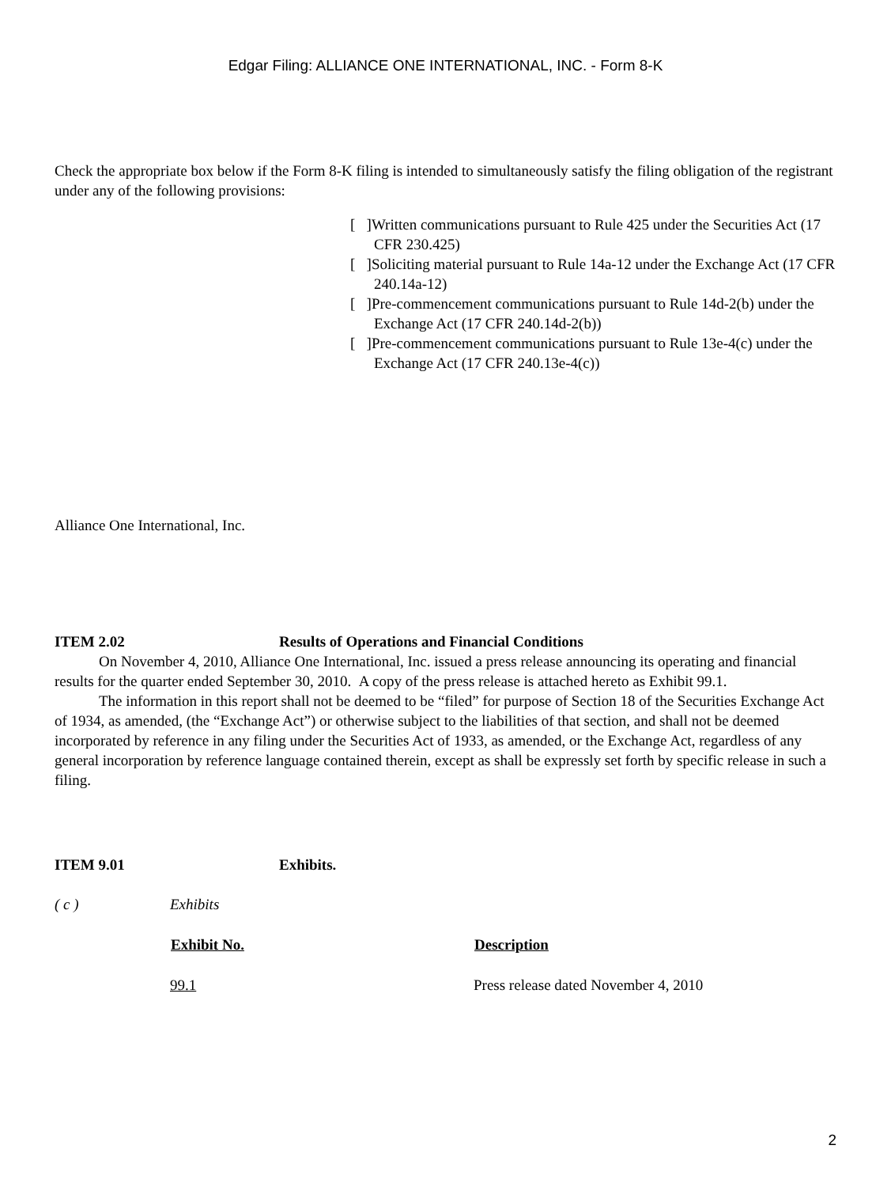Edgar Filing: ALLIANCE ONE INTERNATIONAL, INC. - Form 8-K
Check the appropriate box below if the Form 8-K filing is intended to simultaneously satisfy the filing obligation of the registrant under any of the following provisions:
[ ]Written communications pursuant to Rule 425 under the Securities Act (17 CFR 230.425)
[ ]Soliciting material pursuant to Rule 14a-12 under the Exchange Act (17 CFR 240.14a-12)
[ ]Pre-commencement communications pursuant to Rule 14d-2(b) under the Exchange Act (17 CFR 240.14d-2(b))
[ ]Pre-commencement communications pursuant to Rule 13e-4(c) under the Exchange Act (17 CFR 240.13e-4(c))
Alliance One International, Inc.
ITEM 2.02 Results of Operations and Financial Conditions
On November 4, 2010, Alliance One International, Inc. issued a press release announcing its operating and financial results for the quarter ended September 30, 2010. A copy of the press release is attached hereto as Exhibit 99.1.
The information in this report shall not be deemed to be “filed” for purpose of Section 18 of the Securities Exchange Act of 1934, as amended, (the “Exchange Act”) or otherwise subject to the liabilities of that section, and shall not be deemed incorporated by reference in any filing under the Securities Act of 1933, as amended, or the Exchange Act, regardless of any general incorporation by reference language contained therein, except as shall be expressly set forth by specific release in such a filing.
ITEM 9.01 Exhibits.
| ( c ) | Exhibits | |
| | Exhibit No. | Description |
| | 99.1 | Press release dated November 4, 2010 |
2